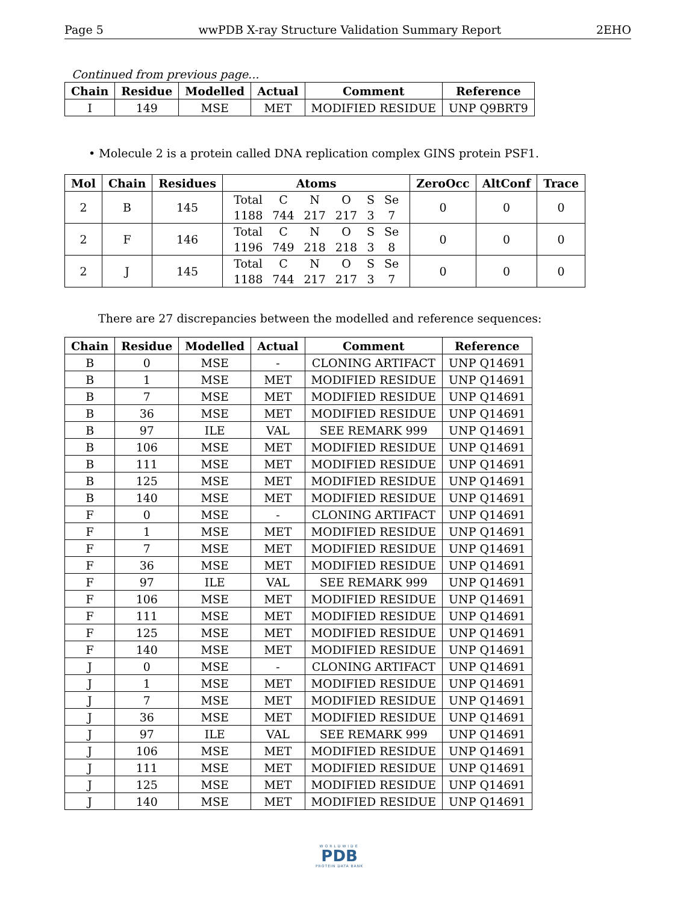Page 5 wwPDB X-ray Structure Validation Summary Report 2EHO
Continued from previous page...
| Chain | Residue | Modelled | Actual | Comment | Reference |
| --- | --- | --- | --- | --- | --- |
| I | 149 | MSE | MET | MODIFIED RESIDUE | UNP Q9BRT9 |
• Molecule 2 is a protein called DNA replication complex GINS protein PSF1.
| Mol | Chain | Residues | Atoms | ZeroOcc | AltConf | Trace |
| --- | --- | --- | --- | --- | --- | --- |
| 2 | B | 145 | / Total / C / N / O / S / Se / / 1188 / 744 / 217 / 217 / 3 / 7 / | 0 | 0 | 0 |
| 2 | F | 146 | / Total / C / N / O / S / Se / / 1196 / 749 / 218 / 218 / 3 / 8 / | 0 | 0 | 0 |
| 2 | J | 145 | / Total / C / N / O / S / Se / / 1188 / 744 / 217 / 217 / 3 / 7 / | 0 | 0 | 0 |
There are 27 discrepancies between the modelled and reference sequences:
| Chain | Residue | Modelled | Actual | Comment | Reference |
| --- | --- | --- | --- | --- | --- |
| B | 0 | MSE | - | CLONING ARTIFACT | UNP Q14691 |
| B | 1 | MSE | MET | MODIFIED RESIDUE | UNP Q14691 |
| B | 7 | MSE | MET | MODIFIED RESIDUE | UNP Q14691 |
| B | 36 | MSE | MET | MODIFIED RESIDUE | UNP Q14691 |
| B | 97 | ILE | VAL | SEE REMARK 999 | UNP Q14691 |
| B | 106 | MSE | MET | MODIFIED RESIDUE | UNP Q14691 |
| B | 111 | MSE | MET | MODIFIED RESIDUE | UNP Q14691 |
| B | 125 | MSE | MET | MODIFIED RESIDUE | UNP Q14691 |
| B | 140 | MSE | MET | MODIFIED RESIDUE | UNP Q14691 |
| F | 0 | MSE | - | CLONING ARTIFACT | UNP Q14691 |
| F | 1 | MSE | MET | MODIFIED RESIDUE | UNP Q14691 |
| F | 7 | MSE | MET | MODIFIED RESIDUE | UNP Q14691 |
| F | 36 | MSE | MET | MODIFIED RESIDUE | UNP Q14691 |
| F | 97 | ILE | VAL | SEE REMARK 999 | UNP Q14691 |
| F | 106 | MSE | MET | MODIFIED RESIDUE | UNP Q14691 |
| F | 111 | MSE | MET | MODIFIED RESIDUE | UNP Q14691 |
| F | 125 | MSE | MET | MODIFIED RESIDUE | UNP Q14691 |
| F | 140 | MSE | MET | MODIFIED RESIDUE | UNP Q14691 |
| J | 0 | MSE | - | CLONING ARTIFACT | UNP Q14691 |
| J | 1 | MSE | MET | MODIFIED RESIDUE | UNP Q14691 |
| J | 7 | MSE | MET | MODIFIED RESIDUE | UNP Q14691 |
| J | 36 | MSE | MET | MODIFIED RESIDUE | UNP Q14691 |
| J | 97 | ILE | VAL | SEE REMARK 999 | UNP Q14691 |
| J | 106 | MSE | MET | MODIFIED RESIDUE | UNP Q14691 |
| J | 111 | MSE | MET | MODIFIED RESIDUE | UNP Q14691 |
| J | 125 | MSE | MET | MODIFIED RESIDUE | UNP Q14691 |
| J | 140 | MSE | MET | MODIFIED RESIDUE | UNP Q14691 |
WORLDWIDE
PDB
PROTEIN DATA BANK